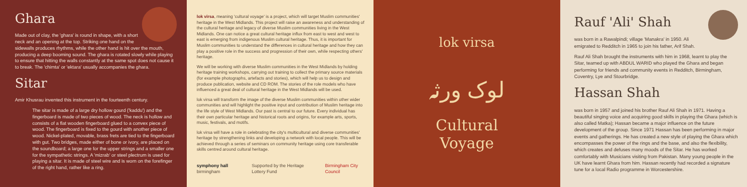Ghara
Made out of clay, the 'ghara' is round in shape, with a short neck and an opening at the top. Striking one hand on the sidewalls produces rhythms, while the other hand is hit over the mouth, producing a deep booming sound. The ghara is rotated slowly while playing to ensure that hitting the walls constantly at the same spot does not cause it to break. The 'chimta' or 'ektara' usually accompanies the ghara.
Sitar
Amir Khusrau invented this instrument in the fourteenth century.
The sitar is made of a large dry hollow gourd ('kaddu') and the fingerboard is made of two pieces of wood. The neck is hollow and consists of a flat wooden fingerboard glued to a convex piece of wood. The fingerboard is fixed to the gourd with another piece of wood. Nickel-plated, movable, brass frets are tied to the fingerboard with gut. Two bridges, made either of bone or ivory, are placed on the soundboard; a large one for the upper strings and a smaller one for the sympathetic strings. A 'mizrab' or steel plectrum is used for playing a sitar. It is made of steel wire and is worn on the forefinger of the right hand, rather like a ring.
lok virsa, meaning 'cultural voyage' is a project, which will target Muslim communities' heritage in the West Midlands. This project will raise an awareness and understanding of the cultural heritage and legacy of diverse Muslim communities living in the West Midlands. One can notice a great cultural heritage influx from east to west and west to east is emerging from indigenous Muslim cultural heritage. Thus, it is important for Muslim communities to understand the differences in cultural heritage and how they can play a positive role in the success and progression of their own, while respecting others' heritage.
We will be working with diverse Muslim communities in the West Midlands by holding heritage training workshops, carrying out training to collect the primary source materials (for example photographs, artefacts and stories), which will help us to design and produce publication, website and CD ROM. The stories of the role models who have influenced a great deal of cultural heritage in the West Midlands will be used.
lok virsa will transform the image of the diverse Muslim communities within other wider communities and will highlight the positive input and contribution of Muslim heritage into the life style of West Midlands. Our past is central to our future. Every individual has their own particular heritage and historical roots and origins, for example arts, sports, music, festivals, and motifs.
lok virsa will have a role in celebrating the city's multicultural and diverse communities' heritage by strengthening links and developing a network with local people. This will be achieved through a series of seminars on community heritage using core transferable skills centred around cultural heritage.
symphony hall birmingham Supported by the Heritage Lottery Fund Birmingham City Council
lok virsa
لوک ورثہ
Cultural
Voyage
Rauf 'Ali' Shah
was born in a Rawalpindi; village 'Manakra' in 1950. Ali emigrated to Redditch in 1965 to join his father, Arif Shah.
Rauf Ali Shah brought the instruments with him in 1968, learnt to play the Sitar, teamed up with ABDUL WARID who played the Ghara and began performing for friends and community events in Redditch, Birmingham, Coventry, Lye and Stourbridge.
Hassan Shah
was born in 1957 and joined his brother Rauf Ali Shah in 1971. Having a beautiful singing voice and acquiring good skills in playing the Ghara (which is also called Matka); Hassan became a major influence on the future development of the group. Since 1971 Hassan has been performing in major events and gatherings. He has created a new style of playing the Ghara which encompasses the power of the rings and the base, and also the flexibility, which creates and defuses many moods of the Sitar. He has worked comfortably with Musicians visiting from Pakistan. Many young people in the UK have learnt Ghara from him. Hassan recently had recorded a signature tune for a local Radio programme in Worcestershire.